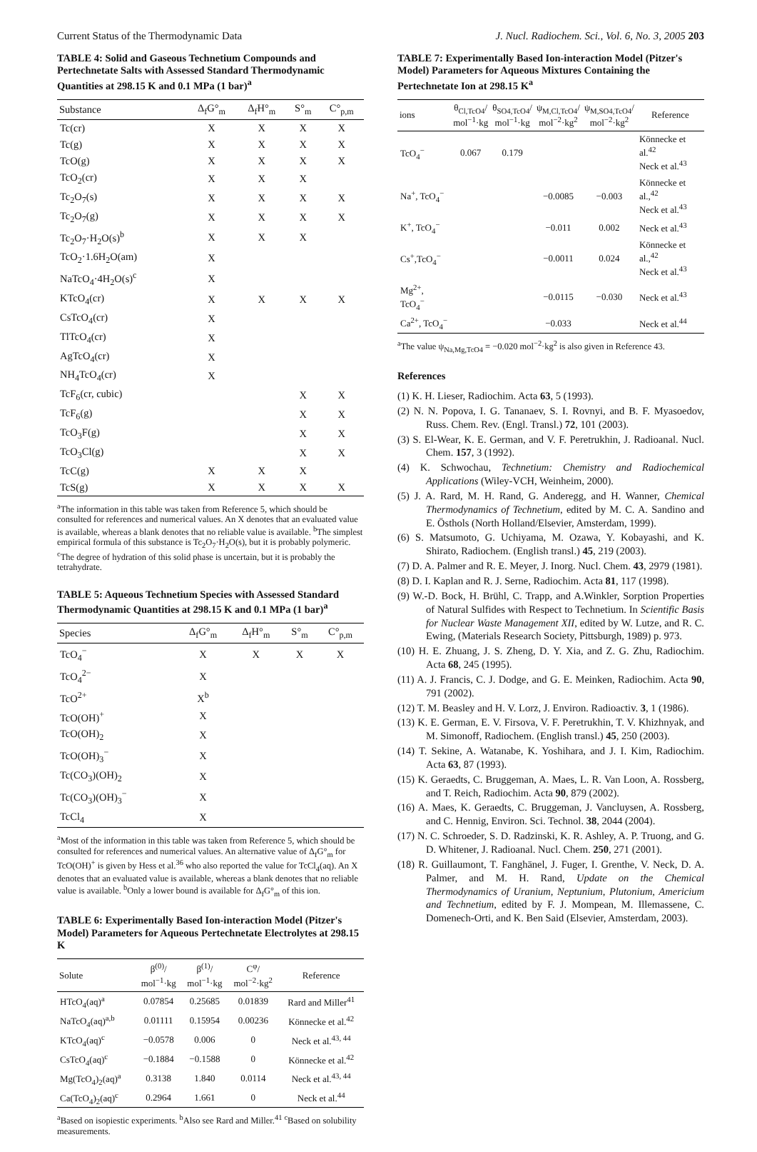Current Status of the Thermodynamic Data J. Nucl. Radiochem. Sci., Vol. 6, No. 3, 2005 203
TABLE 4: Solid and Gaseous Technetium Compounds and Pertechnetate Salts with Assessed Standard Thermodynamic Quantities at 298.15 K and 0.1 MPa (1 bar)<sup>a</sup>
| Substance | Δ<sub>f</sub>G°<sub>m</sub> | Δ<sub>f</sub>H°<sub>m</sub> | S°<sub>m</sub> | C°<sub>p,m</sub> |
| --- | --- | --- | --- | --- |
| Tc(cr) | X | X | X | X |
| Tc(g) | X | X | X | X |
| TcO(g) | X | X | X | X |
| TcO<sub>2</sub>(cr) | X | X | X | |
| Tc<sub>2</sub>O<sub>7</sub>(s) | X | X | X | X |
| Tc<sub>2</sub>O<sub>7</sub>(g) | X | X | X | X |
| Tc<sub>2</sub>O<sub>7</sub>·H<sub>2</sub>O(s)<sup>b</sup> | X | X | X | |
| TcO<sub>2</sub>·1.6H<sub>2</sub>O(am) | X | | | |
| NaTcO<sub>4</sub>·4H<sub>2</sub>O(s)<sup>c</sup> | X | | | |
| KTcO<sub>4</sub>(cr) | X | X | X | X |
| CsTcO<sub>4</sub>(cr) | X | | | |
| TlTcO<sub>4</sub>(cr) | X | | | |
| AgTcO<sub>4</sub>(cr) | X | | | |
| NH<sub>4</sub>TcO<sub>4</sub>(cr) | X | | | |
| TcF<sub>6</sub>(cr, cubic) | | | X | X |
| TcF<sub>6</sub>(g) | | | X | X |
| TcO<sub>3</sub>F(g) | | | X | X |
| TcO<sub>3</sub>Cl(g) | | | X | X |
| TcC(g) | X | X | X | |
| TcS(g) | X | X | X | X |
<sup>a</sup> The information in this table was taken from Reference 5, which should be consulted for references and numerical values. An X denotes that an evaluated value is available, whereas a blank denotes that no reliable value is available. <sup>b</sup>The simplest empirical formula of this substance is Tc<sub>2</sub>O<sub>7</sub>·H<sub>2</sub>O(s), but it is probably polymeric. <sup>c</sup>The degree of hydration of this solid phase is uncertain, but it is probably the tetrahydrate.
TABLE 5: Aqueous Technetium Species with Assessed Standard Thermodynamic Quantities at 298.15 K and 0.1 MPa (1 bar)<sup>a</sup>
| Species | Δ<sub>f</sub>G°<sub>m</sub> | Δ<sub>f</sub>H°<sub>m</sub> | S°<sub>m</sub> | C°<sub>p,m</sub> |
| --- | --- | --- | --- | --- |
| TcO<sub>4</sub><sup>−</sup> | X | X | X | X |
| TcO<sub>4</sub><sup>2−</sup> | X | | | |
| TcO<sup>2+</sup> | X<sup>b</sup> | | | |
| TcO(OH)<sup>+</sup> | X | | | |
| TcO(OH)<sub>2</sub> | X | | | |
| TcO(OH)<sub>3</sub><sup>−</sup> | X | | | |
| Tc(CO<sub>3</sub>)(OH)<sub>2</sub> | X | | | |
| Tc(CO<sub>3</sub>)(OH)<sub>3</sub><sup>−</sup> | X | | | |
| TcCl<sub>4</sub> | X | | | |
<sup>a</sup> Most of the information in this table was taken from Reference 5, which should be consulted for references and numerical values. An alternative value of Δ<sub>f</sub>G°<sub>m</sub> for TcO(OH)<sup>+</sup> is given by Hess et al.<sup>36</sup> who also reported the value for TcCl<sub>4</sub>(aq). An X denotes that an evaluated value is available, whereas a blank denotes that no reliable value is available. <sup>b</sup>Only a lower bound is available for Δ<sub>f</sub>G°<sub>m</sub> of this ion.
TABLE 6: Experimentally Based Ion-interaction Model (Pitzer's Model) Parameters for Aqueous Pertechnetate Electrolytes at 298.15 K
| Solute | β<sup>(0)</sup>/ mol<sup>−1</sup>·kg | β<sup>(1)</sup>/ mol<sup>−1</sup>·kg | C<sup>φ</sup>/ mol<sup>−2</sup>·kg<sup>2</sup> | Reference |
| --- | --- | --- | --- | --- |
| HTcO<sub>4</sub>(aq)<sup>a</sup> | 0.07854 | 0.25685 | 0.01839 | Rard and Miller<sup>41</sup> |
| NaTcO<sub>4</sub>(aq)<sup>a,b</sup> | 0.01111 | 0.15954 | 0.00236 | Könnecke et al.<sup>42</sup> |
| KTcO<sub>4</sub>(aq)<sup>c</sup> | −0.0578 | 0.006 | 0 | Neck et al.<sup>43, 44</sup> |
| CsTcO<sub>4</sub>(aq)<sup>c</sup> | −0.1884 | −0.1588 | 0 | Könnecke et al.<sup>42</sup> |
| Mg(TcO<sub>4</sub>)<sub>2</sub>(aq)<sup>a</sup> | 0.3138 | 1.840 | 0.0114 | Neck et al.<sup>43, 44</sup> |
| Ca(TcO<sub>4</sub>)<sub>2</sub>(aq)<sup>c</sup> | 0.2964 | 1.661 | 0 | Neck et al.<sup>44</sup> |
<sup>a</sup> Based on isopiestic experiments. <sup>b</sup>Also see Rard and Miller.<sup>41</sup> <sup>c</sup>Based on solubility measurements.
TABLE 7: Experimentally Based Ion-interaction Model (Pitzer's Model) Parameters for Aqueous Mixtures Containing the Pertechnetate Ion at 298.15 K<sup>a</sup>
| ions | θ<sub>Cl,TcO4</sub>/ mol<sup>−1</sup>·kg | θ<sub>SO4,TcO4</sub>/ mol<sup>−1</sup>·kg | ψ<sub>M,Cl,TcO4</sub>/ mol<sup>−2</sup>·kg<sup>2</sup> | ψ<sub>M,SO4,TcO4</sub>/ mol<sup>−2</sup>·kg<sup>2</sup> | Reference |
| --- | --- | --- | --- | --- | --- |
| TcO<sub>4</sub><sup>−</sup> | 0.067 | 0.179 | | | Könnecke et al.<sup>42</sup> Neck et al.<sup>43</sup> |
| Na<sup>+</sup>, TcO<sub>4</sub><sup>−</sup> | | | −0.0085 | −0.003 | Könnecke et al.,<sup>42</sup> Neck et al.<sup>43</sup> |
| K<sup>+</sup>, TcO<sub>4</sub><sup>−</sup> | | | −0.011 | 0.002 | Neck et al.<sup>43</sup> |
| Cs<sup>+</sup>,TcO<sub>4</sub><sup>−</sup> | | | −0.0011 | 0.024 | Könnecke et al.,<sup>42</sup> Neck et al.<sup>43</sup> |
| Mg<sup>2+</sup>, TcO<sub>4</sub><sup>−</sup> | | | −0.0115 | −0.030 | Neck et al.<sup>43</sup> |
| Ca<sup>2+</sup>, TcO<sub>4</sub><sup>−</sup> | | | −0.033 | | Neck et al.<sup>44</sup> |
<sup>a</sup> The value ψ<sub>Na,Mg,TcO4</sub> = −0.020 mol<sup>−2</sup>·kg<sup>2</sup> is also given in Reference 43.
References
(1) K. H. Lieser, Radiochim. Acta 63, 5 (1993).
(2) N. N. Popova, I. G. Tananaev, S. I. Rovnyi, and B. F. Myasoedov, Russ. Chem. Rev. (Engl. Transl.) 72, 101 (2003).
(3) S. El-Wear, K. E. German, and V. F. Peretrukhin, J. Radioanal. Nucl. Chem. 157, 3 (1992).
(4) K. Schwochau, Technetium: Chemistry and Radiochemical Applications (Wiley-VCH, Weinheim, 2000).
(5) J. A. Rard, M. H. Rand, G. Anderegg, and H. Wanner, Chemical Thermodynamics of Technetium, edited by M. C. A. Sandino and E. Östhols (North Holland/Elsevier, Amsterdam, 1999).
(6) S. Matsumoto, G. Uchiyama, M. Ozawa, Y. Kobayashi, and K. Shirato, Radiochem. (English transl.) 45, 219 (2003).
(7) D. A. Palmer and R. E. Meyer, J. Inorg. Nucl. Chem. 43, 2979 (1981).
(8) D. I. Kaplan and R. J. Serne, Radiochim. Acta 81, 117 (1998).
(9) W.-D. Bock, H. Brühl, C. Trapp, and A.Winkler, Sorption Properties of Natural Sulfides with Respect to Technetium. In Scientific Basis for Nuclear Waste Management XII, edited by W. Lutze, and R. C. Ewing, (Materials Research Society, Pittsburgh, 1989) p. 973.
(10) H. E. Zhuang, J. S. Zheng, D. Y. Xia, and Z. G. Zhu, Radiochim. Acta 68, 245 (1995).
(11) A. J. Francis, C. J. Dodge, and G. E. Meinken, Radiochim. Acta 90, 791 (2002).
(12) T. M. Beasley and H. V. Lorz, J. Environ. Radioactiv. 3, 1 (1986).
(13) K. E. German, E. V. Firsova, V. F. Peretrukhin, T. V. Khizhnyak, and M. Simonoff, Radiochem. (English transl.) 45, 250 (2003).
(14) T. Sekine, A. Watanabe, K. Yoshihara, and J. I. Kim, Radiochim. Acta 63, 87 (1993).
(15) K. Geraedts, C. Bruggeman, A. Maes, L. R. Van Loon, A. Rossberg, and T. Reich, Radiochim. Acta 90, 879 (2002).
(16) A. Maes, K. Geraedts, C. Bruggeman, J. Vancluysen, A. Rossberg, and C. Hennig, Environ. Sci. Technol. 38, 2044 (2004).
(17) N. C. Schroeder, S. D. Radzinski, K. R. Ashley, A. P. Truong, and G. D. Whitener, J. Radioanal. Nucl. Chem. 250, 271 (2001).
(18) R. Guillaumont, T. Fanghänel, J. Fuger, I. Grenthe, V. Neck, D. A. Palmer, and M. H. Rand, Update on the Chemical Thermodynamics of Uranium, Neptunium, Plutonium, Americium and Technetium, edited by F. J. Mompean, M. Illemassene, C. Domenech-Orti, and K. Ben Said (Elsevier, Amsterdam, 2003).